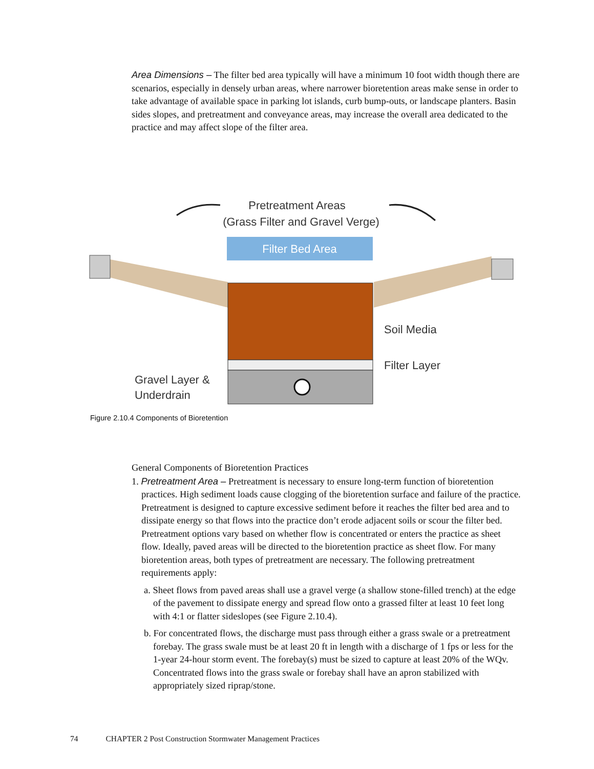Area Dimensions – The filter bed area typically will have a minimum 10 foot width though there are scenarios, especially in densely urban areas, where narrower bioretention areas make sense in order to take advantage of available space in parking lot islands, curb bump-outs, or landscape planters. Basin sides slopes, and pretreatment and conveyance areas, may increase the overall area dedicated to the practice and may affect slope of the filter area.
Pretreatment Areas
(Grass Filter and Gravel Verge)
Filter Bed Area
Soil Media
Filter Layer
Gravel Layer &
Underdrain
Figure 2.10.4 Components of Bioretention
General Components of Bioretention Practices
1. Pretreatment Area – Pretreatment is necessary to ensure long-term function of bioretention practices. High sediment loads cause clogging of the bioretention surface and failure of the practice. Pretreatment is designed to capture excessive sediment before it reaches the filter bed area and to dissipate energy so that flows into the practice don’t erode adjacent soils or scour the filter bed. Pretreatment options vary based on whether flow is concentrated or enters the practice as sheet flow. Ideally, paved areas will be directed to the bioretention practice as sheet flow. For many bioretention areas, both types of pretreatment are necessary. The following pretreatment requirements apply:
a. Sheet flows from paved areas shall use a gravel verge (a shallow stone-filled trench) at the edge of the pavement to dissipate energy and spread flow onto a grassed filter at least 10 feet long with 4:1 or flatter sideslopes (see Figure 2.10.4).
b. For concentrated flows, the discharge must pass through either a grass swale or a pretreatment forebay. The grass swale must be at least 20 ft in length with a discharge of 1 fps or less for the 1-year 24-hour storm event. The forebay(s) must be sized to capture at least 20% of the WQv. Concentrated flows into the grass swale or forebay shall have an apron stabilized with appropriately sized riprap/stone.
74 CHAPTER 2 Post Construction Stormwater Management Practices